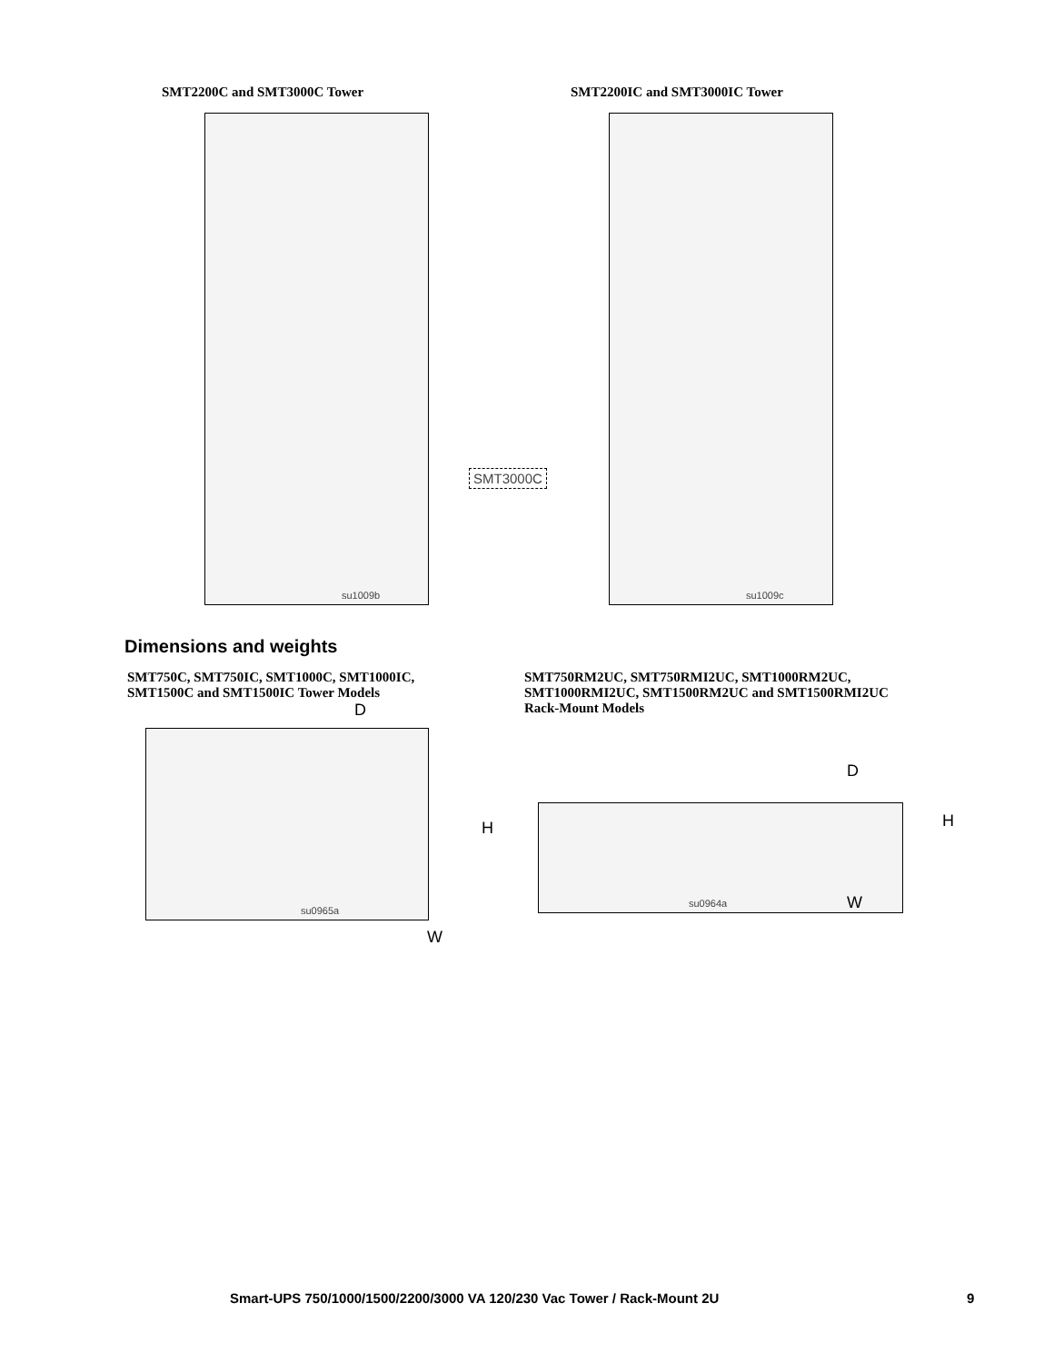SMT2200C and SMT3000C Tower
su1009b
SMT3000C
SMT2200IC and SMT3000IC Tower
su1009c
Dimensions and weights
SMT750C, SMT750IC, SMT1000C, SMT1000IC,
SMT1500C and SMT1500IC Tower Models
D
su0965a
H
W
SMT750RM2UC, SMT750RMI2UC, SMT1000RM2UC,
SMT1000RMI2UC, SMT1500RM2UC and SMT1500RMI2UC
Rack-Mount Models
D
su0964a
H
W
Smart-UPS 750/1000/1500/2200/3000 VA 120/230 Vac Tower / Rack-Mount 2U 9